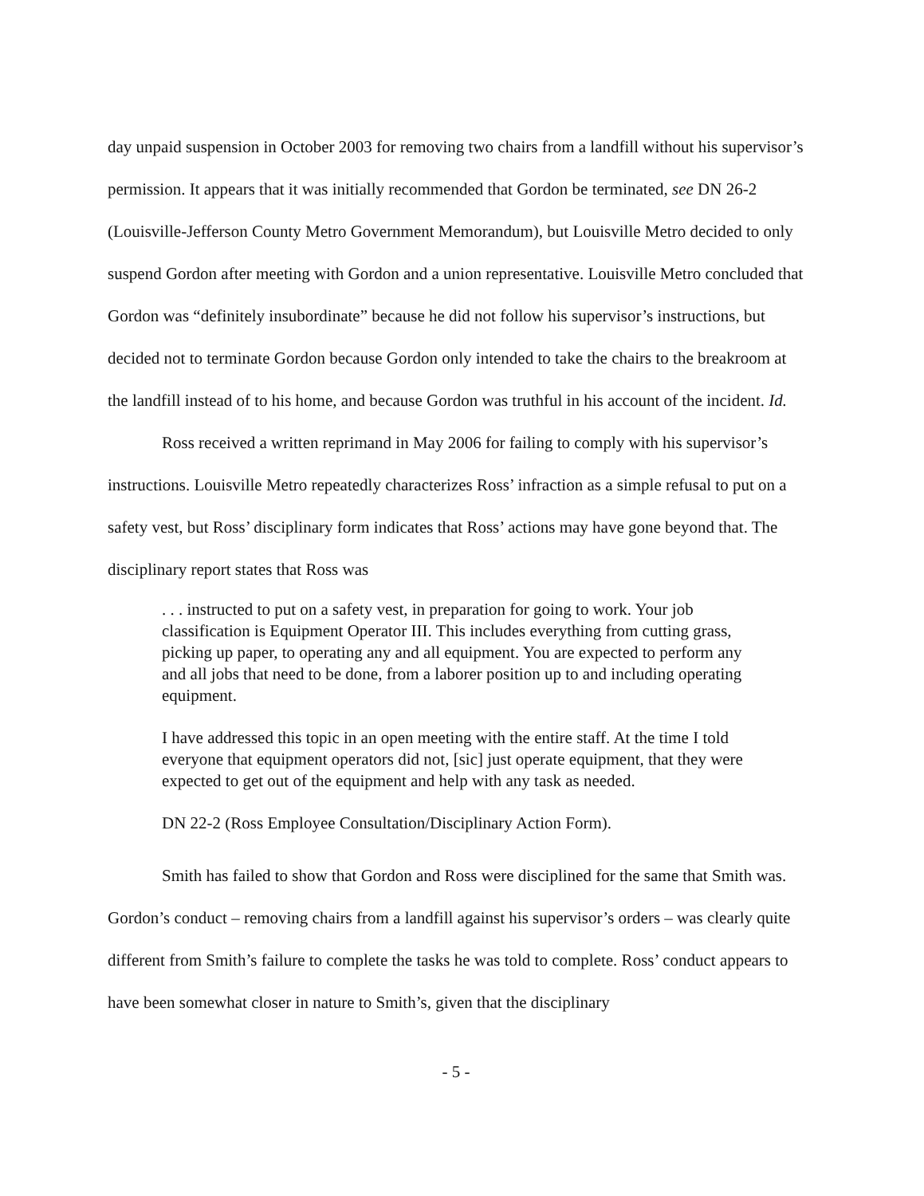day unpaid suspension in October 2003 for removing two chairs from a landfill without his supervisor’s permission. It appears that it was initially recommended that Gordon be terminated, see DN 26-2 (Louisville-Jefferson County Metro Government Memorandum), but Louisville Metro decided to only suspend Gordon after meeting with Gordon and a union representative. Louisville Metro concluded that Gordon was “definitely insubordinate” because he did not follow his supervisor’s instructions, but decided not to terminate Gordon because Gordon only intended to take the chairs to the breakroom at the landfill instead of to his home, and because Gordon was truthful in his account of the incident. Id.
Ross received a written reprimand in May 2006 for failing to comply with his supervisor’s instructions. Louisville Metro repeatedly characterizes Ross’ infraction as a simple refusal to put on a safety vest, but Ross’ disciplinary form indicates that Ross’ actions may have gone beyond that. The disciplinary report states that Ross was
. . . instructed to put on a safety vest, in preparation for going to work. Your job classification is Equipment Operator III. This includes everything from cutting grass, picking up paper, to operating any and all equipment. You are expected to perform any and all jobs that need to be done, from a laborer position up to and including operating equipment.
I have addressed this topic in an open meeting with the entire staff. At the time I told everyone that equipment operators did not, [sic] just operate equipment, that they were expected to get out of the equipment and help with any task as needed.
DN 22-2 (Ross Employee Consultation/Disciplinary Action Form).
Smith has failed to show that Gordon and Ross were disciplined for the same that Smith was. Gordon’s conduct – removing chairs from a landfill against his supervisor’s orders – was clearly quite different from Smith’s failure to complete the tasks he was told to complete. Ross’ conduct appears to have been somewhat closer in nature to Smith’s, given that the disciplinary
- 5 -